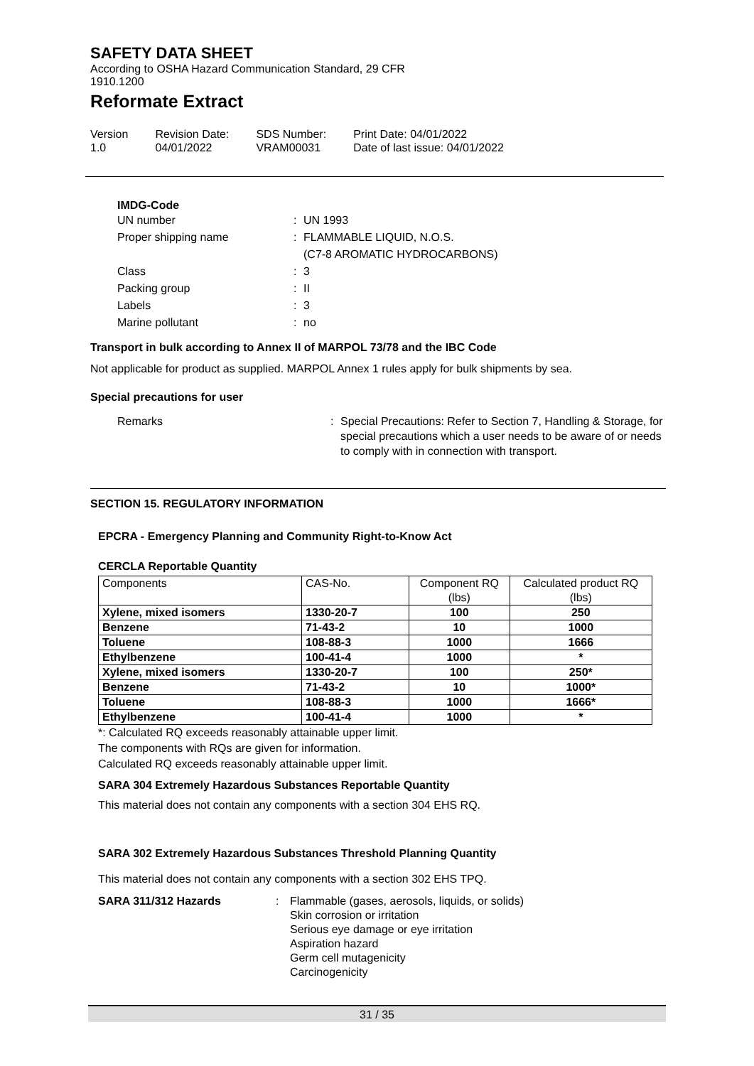SAFETY DATA SHEET
According to OSHA Hazard Communication Standard, 29 CFR
1910.1200
Reformate Extract
Version
1.0
Revision Date:
04/01/2022
SDS Number:
VRAM00031
Print Date: 04/01/2022
Date of last issue: 04/01/2022
IMDG-Code
UN number: UN 1993 Proper shipping name: FLAMMABLE LIQUID, N.O.S.
(C7-8 AROMATIC HYDROCARBONS) Class: 3 Packing group: II Labels: 3 Marine pollutant: no
Transport in bulk according to Annex II of MARPOL 73/78 and the IBC Code
Not applicable for product as supplied. MARPOL Annex 1 rules apply for bulk shipments by sea.
Special precautions for user
Remarks: Special Precautions: Refer to Section 7, Handling & Storage, for special precautions which a user needs to be aware of or needs to comply with in connection with transport.
SECTION 15. REGULATORY INFORMATION
EPCRA - Emergency Planning and Community Right-to-Know Act
CERCLA Reportable Quantity
| Components | CAS-No. | Component RQ (lbs) | Calculated product RQ (lbs) |
| --- | --- | --- | --- |
| Xylene, mixed isomers | 1330-20-7 | 100 | 250 |
| Benzene | 71-43-2 | 10 | 1000 |
| Toluene | 108-88-3 | 1000 | 1666 |
| Ethylbenzene | 100-41-4 | 1000 | * |
| Xylene, mixed isomers | 1330-20-7 | 100 | 250* |
| Benzene | 71-43-2 | 10 | 1000* |
| Toluene | 108-88-3 | 1000 | 1666* |
| Ethylbenzene | 100-41-4 | 1000 | * |
*: Calculated RQ exceeds reasonably attainable upper limit.
The components with RQs are given for information.
Calculated RQ exceeds reasonably attainable upper limit.
SARA 304 Extremely Hazardous Substances Reportable Quantity
This material does not contain any components with a section 304 EHS RQ.
SARA 302 Extremely Hazardous Substances Threshold Planning Quantity
This material does not contain any components with a section 302 EHS TPQ.
SARA 311/312 Hazards: Flammable (gases, aerosols, liquids, or solids)
Skin corrosion or irritation
Serious eye damage or eye irritation
Aspiration hazard
Germ cell mutagenicity
Carcinogenicity
31 / 35